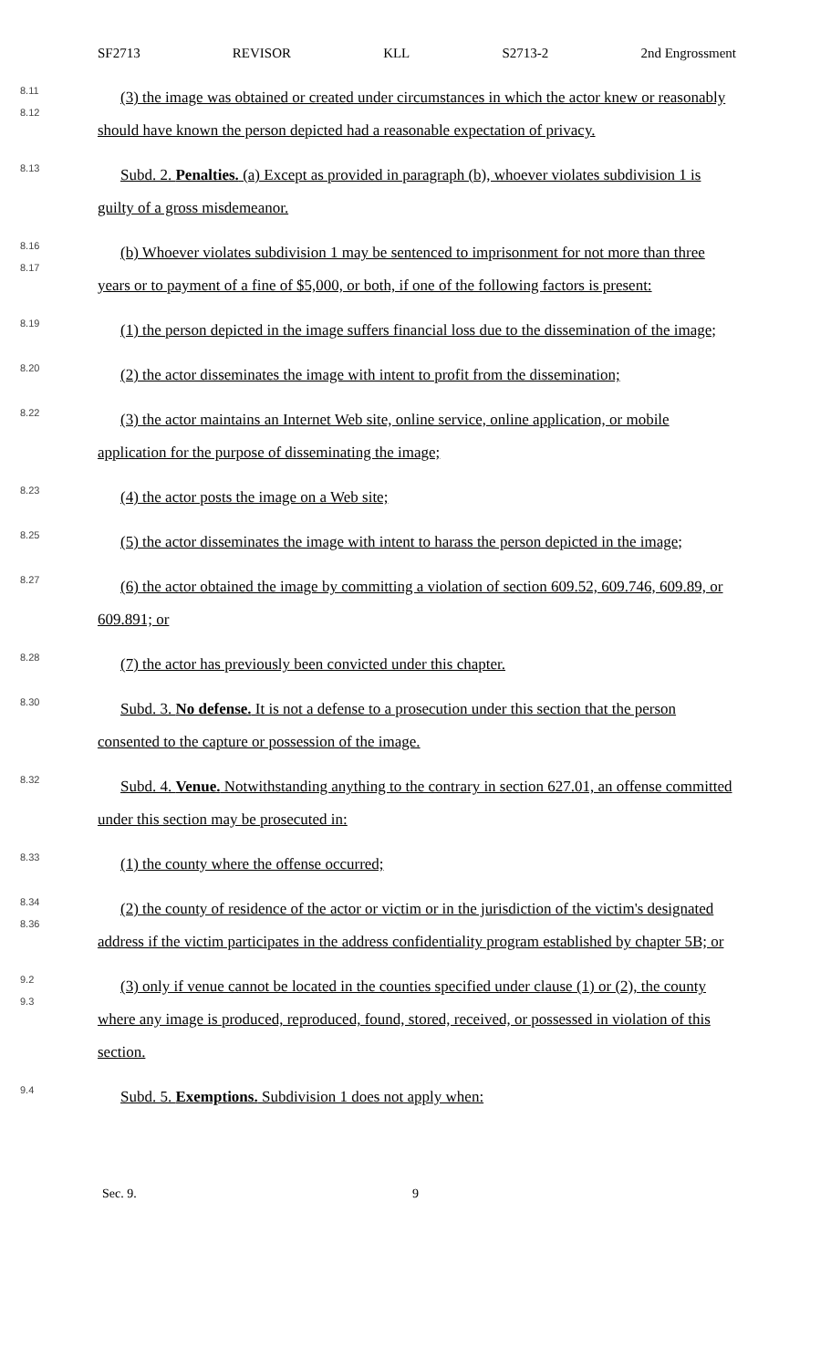SF2713 REVISOR KLL S2713-2 2nd Engrossment
8.11
8.12
(3) the image was obtained or created under circumstances in which the actor knew or reasonably should have known the person depicted had a reasonable expectation of privacy.
8.13
Subd. 2. Penalties. (a) Except as provided in paragraph (b), whoever violates subdivision 1 is guilty of a gross misdemeanor.
8.16
8.17
(b) Whoever violates subdivision 1 may be sentenced to imprisonment for not more than three years or to payment of a fine of $5,000, or both, if one of the following factors is present:
8.19
(1) the person depicted in the image suffers financial loss due to the dissemination of the image;
8.20
(2) the actor disseminates the image with intent to profit from the dissemination;
8.22
(3) the actor maintains an Internet Web site, online service, online application, or mobile application for the purpose of disseminating the image;
8.23
(4) the actor posts the image on a Web site;
8.25
(5) the actor disseminates the image with intent to harass the person depicted in the image;
8.27
(6) the actor obtained the image by committing a violation of section 609.52, 609.746, 609.89, or 609.891; or
8.28
(7) the actor has previously been convicted under this chapter.
8.30
Subd. 3. No defense. It is not a defense to a prosecution under this section that the person consented to the capture or possession of the image.
8.32
Subd. 4. Venue. Notwithstanding anything to the contrary in section 627.01, an offense committed under this section may be prosecuted in:
8.33
(1) the county where the offense occurred;
8.34
8.36
(2) the county of residence of the actor or victim or in the jurisdiction of the victim's designated address if the victim participates in the address confidentiality program established by chapter 5B; or
9.2
9.3
(3) only if venue cannot be located in the counties specified under clause (1) or (2), the county where any image is produced, reproduced, found, stored, received, or possessed in violation of this section.
9.4
Subd. 5. Exemptions. Subdivision 1 does not apply when:
Sec. 9. 9